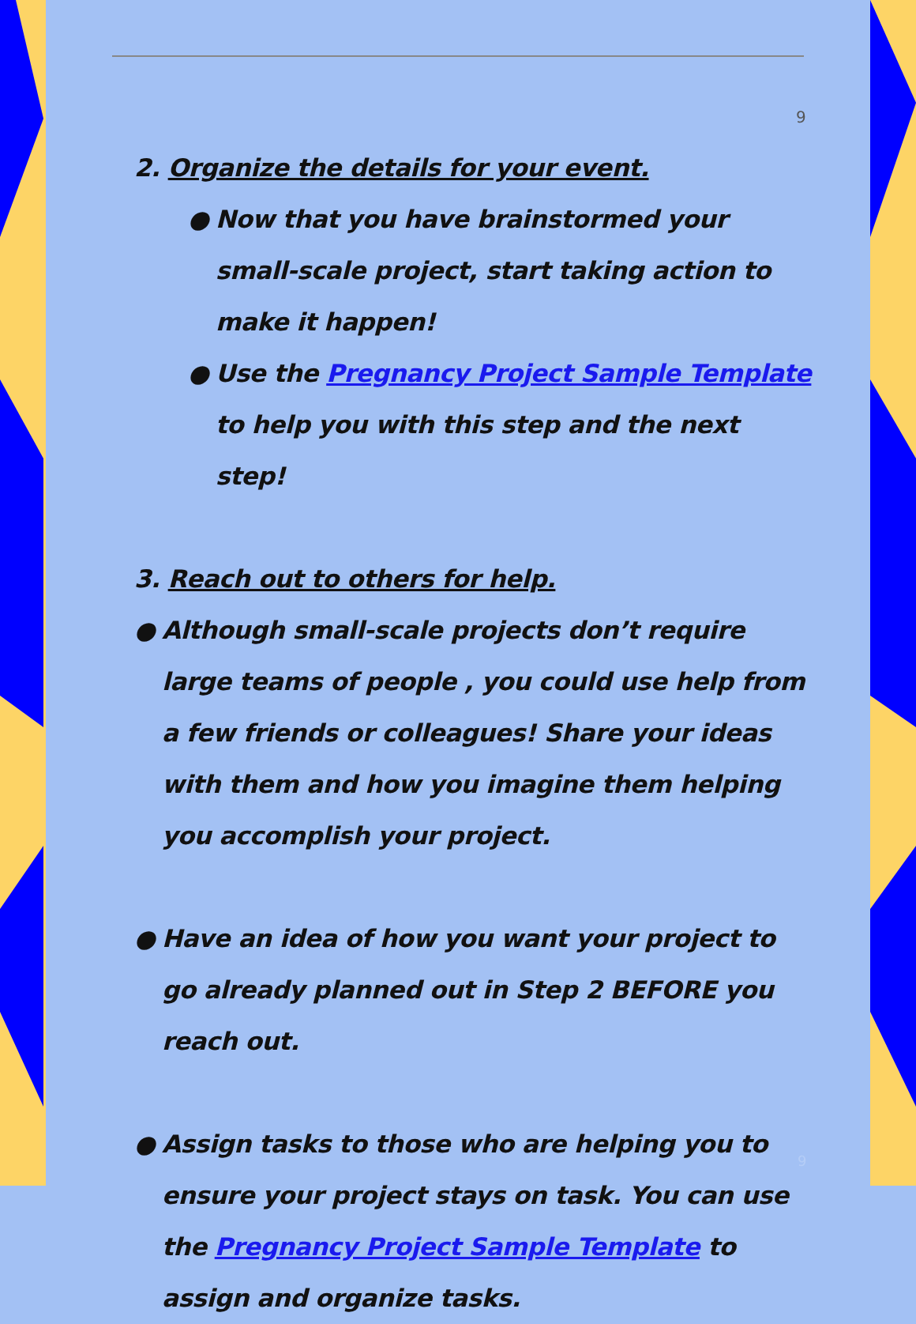9
2. Organize the details for your event.
● Now that you have brainstormed your small-scale project, start taking action to make it happen!
● Use the Pregnancy Project Sample Template to help you with this step and the next step!
3. Reach out to others for help.
● Although small-scale projects don’t require large teams of people , you could use help from a few friends or colleagues! Share your ideas with them and how you imagine them helping you accomplish your project.
● Have an idea of how you want your project to go already planned out in Step 2 BEFORE you reach out.
● Assign tasks to those who are helping you to ensure your project stays on task. You can use the Pregnancy Project Sample Template to assign and organize tasks.
9